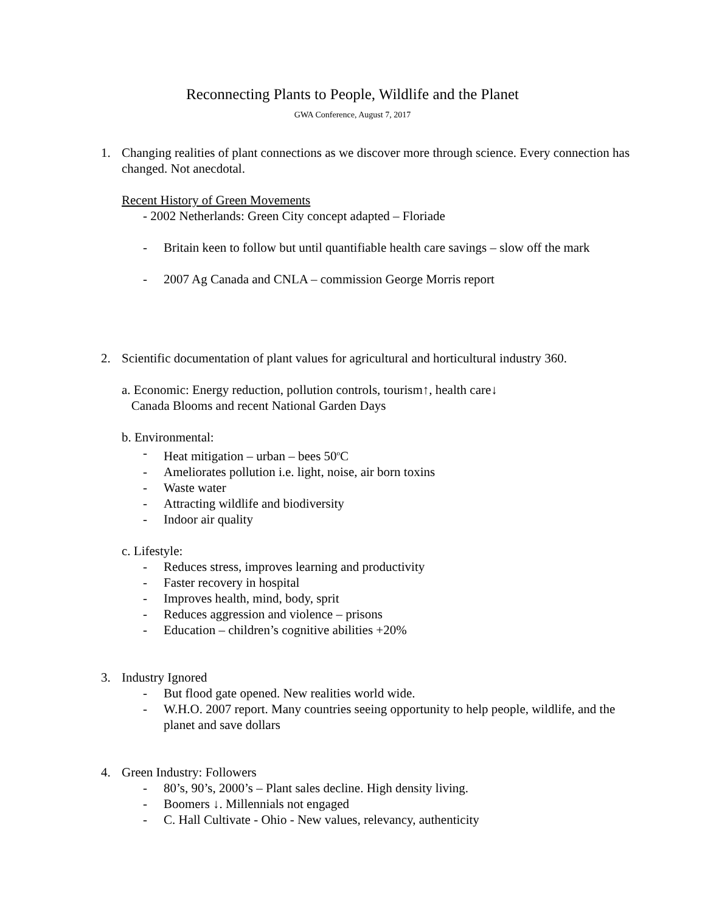Reconnecting Plants to People, Wildlife and the Planet
GWA Conference, August 7, 2017
1. Changing realities of plant connections as we discover more through science. Every connection has changed. Not anecdotal.
Recent History of Green Movements
- 2002 Netherlands: Green City concept adapted – Floriade
- Britain keen to follow but until quantifiable health care savings – slow off the mark
- 2007 Ag Canada and CNLA – commission George Morris report
2. Scientific documentation of plant values for agricultural and horticultural industry 360.
a. Economic: Energy reduction, pollution controls, tourism↑, health care↓
Canada Blooms and recent National Garden Days
b. Environmental:
- Heat mitigation – urban – bees 50<sup>o</sup>C
- Ameliorates pollution i.e. light, noise, air born toxins
- Waste water
- Attracting wildlife and biodiversity
- Indoor air quality
c. Lifestyle:
- Reduces stress, improves learning and productivity
- Faster recovery in hospital
- Improves health, mind, body, sprit
- Reduces aggression and violence – prisons
- Education – children’s cognitive abilities +20%
3. Industry Ignored
- But flood gate opened. New realities world wide.
- W.H.O. 2007 report. Many countries seeing opportunity to help people, wildlife, and the planet and save dollars
4. Green Industry: Followers
- 80’s, 90’s, 2000’s – Plant sales decline. High density living.
- Boomers ↓. Millennials not engaged
- C. Hall Cultivate - Ohio - New values, relevancy, authenticity